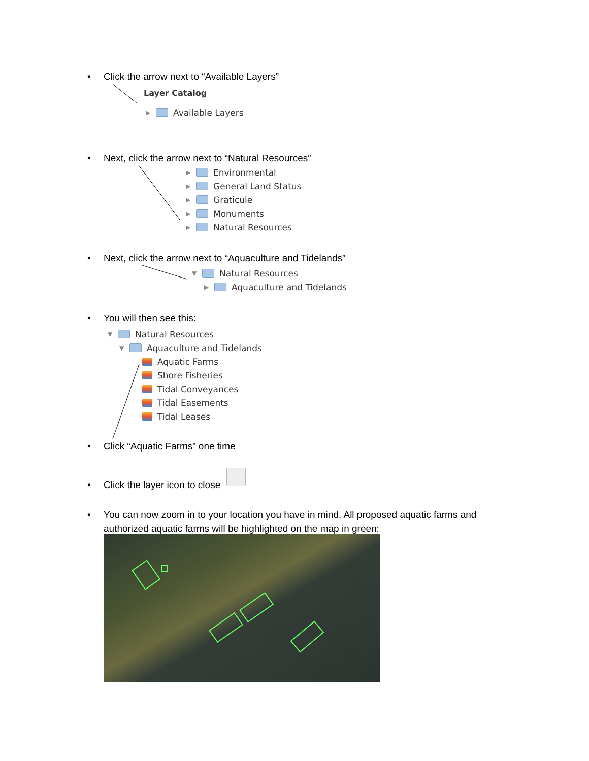• Click the arrow next to “Available Layers”
Layer Catalog
▶ Available Layers
• Next, click the arrow next to “Natural Resources”
▶ Environmental
▶ General Land Status
▶ Graticule
▶ Monuments
▶ Natural Resources
• Next, click the arrow next to “Aquaculture and Tidelands”
▼ Natural Resources
▶ Aquaculture and Tidelands
• You will then see this:
▼ Natural Resources
▼ Aquaculture and Tidelands
Aquatic Farms
Shore Fisheries
Tidal Conveyances
Tidal Easements
Tidal Leases
• Click “Aquatic Farms” one time
• Click the layer icon to close
• You can now zoom in to your location you have in mind. All proposed aquatic farms and authorized aquatic farms will be highlighted on the map in green: